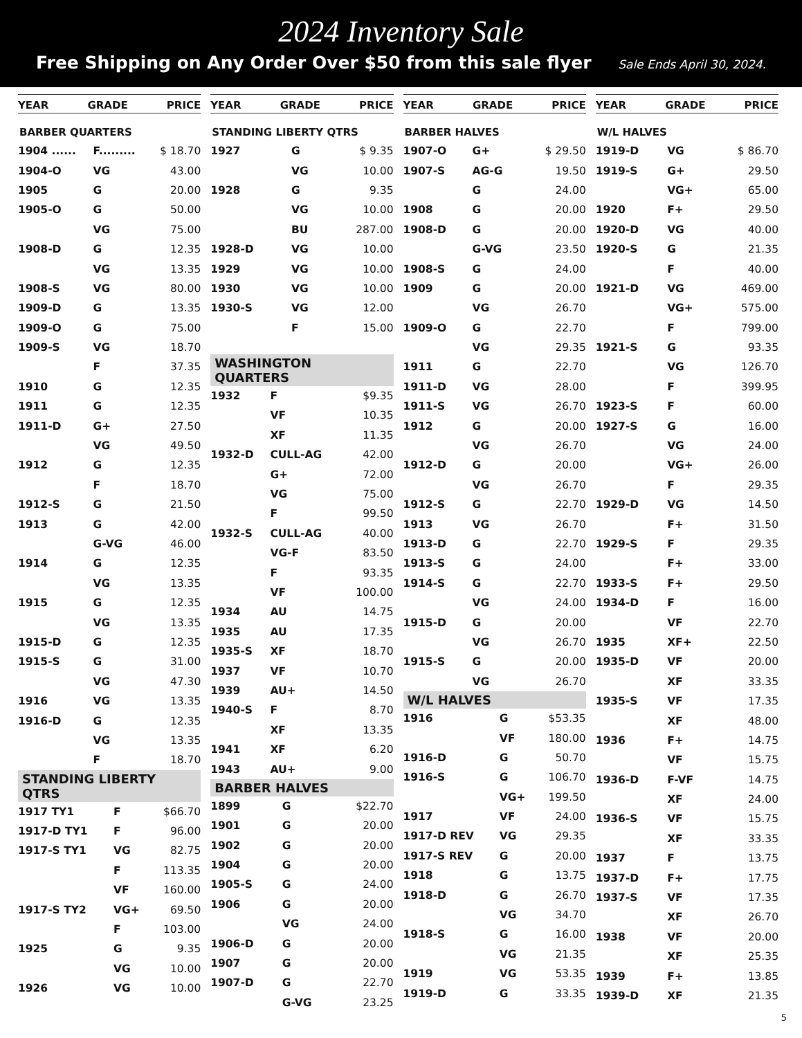2024 Inventory Sale
Free Shipping on Any Order Over $50 from this sale flyer Sale Ends April 30, 2024.
YEAR GRADE PRICE
BARBER QUARTERS
| 1904 ...... | F......... | $ 18.70 |
| 1904-O | VG | 43.00 |
| 1905 | G | 20.00 |
| 1905-O | G | 50.00 |
| | VG | 75.00 |
| 1908-D | G | 12.35 |
| | VG | 13.35 |
| 1908-S | VG | 80.00 |
| 1909-D | G | 13.35 |
| 1909-O | G | 75.00 |
| 1909-S | VG | 18.70 |
| | F | 37.35 |
| 1910 | G | 12.35 |
| 1911 | G | 12.35 |
| 1911-D | G+ | 27.50 |
| | VG | 49.50 |
| 1912 | G | 12.35 |
| | F | 18.70 |
| 1912-S | G | 21.50 |
| 1913 | G | 42.00 |
| | G-VG | 46.00 |
| 1914 | G | 12.35 |
| | VG | 13.35 |
| 1915 | G | 12.35 |
| | VG | 13.35 |
| 1915-D | G | 12.35 |
| 1915-S | G | 31.00 |
| | VG | 47.30 |
| 1916 | VG | 13.35 |
| 1916-D | G | 12.35 |
| | VG | 13.35 |
| | F | 18.70 |
STANDING LIBERTY QTRS
| 1917 TY1 | F | $66.70 |
| 1917-D TY1 | F | 96.00 |
| 1917-S TY1 | VG | 82.75 |
| | F | 113.35 |
| | VF | 160.00 |
| 1917-S TY2 | VG+ | 69.50 |
| | F | 103.00 |
| 1925 | G | 9.35 |
| | VG | 10.00 |
| 1926 | VG | 10.00 |
YEAR GRADE PRICE
STANDING LIBERTY QTRS
| 1927 | G | $ 9.35 |
| | VG | 10.00 |
| 1928 | G | 9.35 |
| | VG | 10.00 |
| | BU | 287.00 |
| 1928-D | VG | 10.00 |
| 1929 | VG | 10.00 |
| 1930 | VG | 10.00 |
| 1930-S | VG | 12.00 |
| | F | 15.00 |
WASHINGTON QUARTERS
| 1932 | F | $9.35 |
| | VF | 10.35 |
| | XF | 11.35 |
| 1932-D | CULL-AG | 42.00 |
| | G+ | 72.00 |
| | VG | 75.00 |
| | F | 99.50 |
| 1932-S | CULL-AG | 40.00 |
| | VG-F | 83.50 |
| | F | 93.35 |
| | VF | 100.00 |
| 1934 | AU | 14.75 |
| 1935 | AU | 17.35 |
| 1935-S | XF | 18.70 |
| 1937 | VF | 10.70 |
| 1939 | AU+ | 14.50 |
| 1940-S | F | 8.70 |
| | XF | 13.35 |
| 1941 | XF | 6.20 |
| 1943 | AU+ | 9.00 |
BARBER HALVES
| 1899 | G | $22.70 |
| 1901 | G | 20.00 |
| 1902 | G | 20.00 |
| 1904 | G | 20.00 |
| 1905-S | G | 24.00 |
| 1906 | G | 20.00 |
| | VG | 24.00 |
| 1906-D | G | 20.00 |
| 1907 | G | 20.00 |
| 1907-D | G | 22.70 |
| | G-VG | 23.25 |
YEAR GRADE PRICE
BARBER HALVES
| 1907-O | G+ | $ 29.50 |
| 1907-S | AG-G | 19.50 |
| | G | 24.00 |
| 1908 | G | 20.00 |
| 1908-D | G | 20.00 |
| | G-VG | 23.50 |
| 1908-S | G | 24.00 |
| 1909 | G | 20.00 |
| | VG | 26.70 |
| 1909-O | G | 22.70 |
| | VG | 29.35 |
| 1911 | G | 22.70 |
| 1911-D | VG | 28.00 |
| 1911-S | VG | 26.70 |
| 1912 | G | 20.00 |
| | VG | 26.70 |
| 1912-D | G | 20.00 |
| | VG | 26.70 |
| 1912-S | G | 22.70 |
| 1913 | VG | 26.70 |
| 1913-D | G | 22.70 |
| 1913-S | G | 24.00 |
| 1914-S | G | 22.70 |
| | VG | 24.00 |
| 1915-D | G | 20.00 |
| | VG | 26.70 |
| 1915-S | G | 20.00 |
| | VG | 26.70 |
W/L HALVES
| 1916 | G | $53.35 |
| | VF | 180.00 |
| 1916-D | G | 50.70 |
| 1916-S | G | 106.70 |
| | VG+ | 199.50 |
| 1917 | VF | 24.00 |
| 1917-D REV | VG | 29.35 |
| 1917-S REV | G | 20.00 |
| 1918 | G | 13.75 |
| 1918-D | G | 26.70 |
| | VG | 34.70 |
| 1918-S | G | 16.00 |
| | VG | 21.35 |
| 1919 | VG | 53.35 |
| 1919-D | G | 33.35 |
YEAR GRADE PRICE
W/L HALVES
| 1919-D | VG | $ 86.70 |
| 1919-S | G+ | 29.50 |
| | VG+ | 65.00 |
| 1920 | F+ | 29.50 |
| 1920-D | VG | 40.00 |
| 1920-S | G | 21.35 |
| | F | 40.00 |
| 1921-D | VG | 469.00 |
| | VG+ | 575.00 |
| | F | 799.00 |
| 1921-S | G | 93.35 |
| | VG | 126.70 |
| | F | 399.95 |
| 1923-S | F | 60.00 |
| 1927-S | G | 16.00 |
| | VG | 24.00 |
| | VG+ | 26.00 |
| | F | 29.35 |
| 1929-D | VG | 14.50 |
| | F+ | 31.50 |
| 1929-S | F | 29.35 |
| | F+ | 33.00 |
| 1933-S | F+ | 29.50 |
| 1934-D | F | 16.00 |
| | VF | 22.70 |
| 1935 | XF+ | 22.50 |
| 1935-D | VF | 20.00 |
| | XF | 33.35 |
| 1935-S | VF | 17.35 |
| | XF | 48.00 |
| 1936 | F+ | 14.75 |
| | VF | 15.75 |
| 1936-D | F-VF | 14.75 |
| | XF | 24.00 |
| 1936-S | VF | 15.75 |
| | XF | 33.35 |
| 1937 | F | 13.75 |
| 1937-D | F+ | 17.75 |
| 1937-S | VF | 17.35 |
| | XF | 26.70 |
| 1938 | VF | 20.00 |
| | XF | 25.35 |
| 1939 | F+ | 13.85 |
| 1939-D | XF | 21.35 |
5